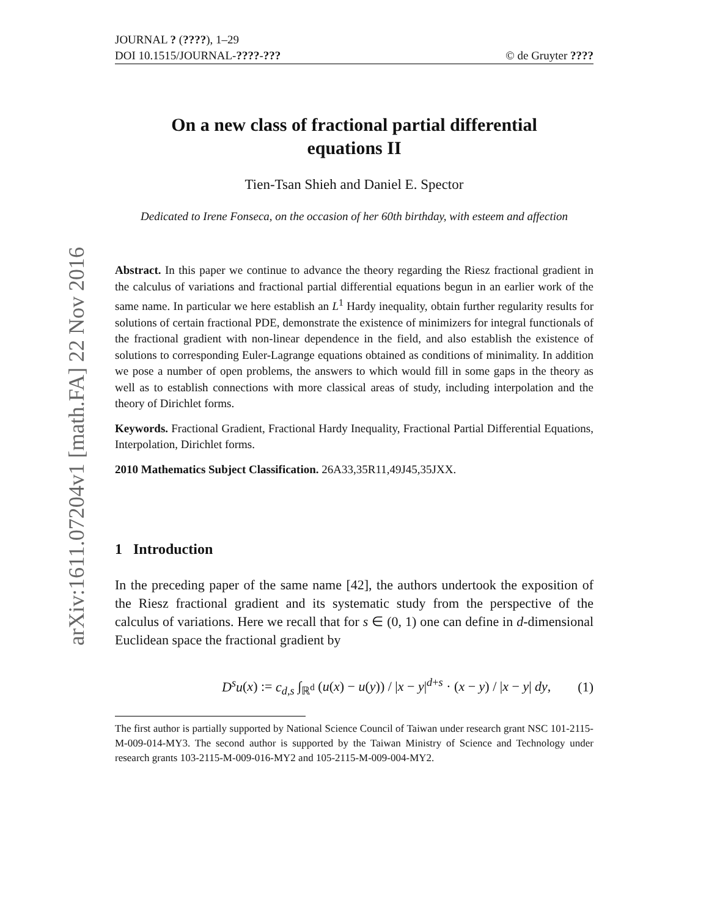arXiv:1611.07204v1 [math.FA] 22 Nov 2016
JOURNAL ? (????), 1–29
DOI 10.1515/JOURNAL-????-??? © de Gruyter ????
On a new class of fractional partial differential equations II
Tien-Tsan Shieh and Daniel E. Spector
Dedicated to Irene Fonseca, on the occasion of her 60th birthday, with esteem and affection
Abstract. In this paper we continue to advance the theory regarding the Riesz fractional gradient in the calculus of variations and fractional partial differential equations begun in an earlier work of the same name. In particular we here establish an L<sup>1</sup> Hardy inequality, obtain further regularity results for solutions of certain fractional PDE, demonstrate the existence of minimizers for integral functionals of the fractional gradient with non-linear dependence in the field, and also establish the existence of solutions to corresponding Euler-Lagrange equations obtained as conditions of minimality. In addition we pose a number of open problems, the answers to which would fill in some gaps in the theory as well as to establish connections with more classical areas of study, including interpolation and the theory of Dirichlet forms.
Keywords. Fractional Gradient, Fractional Hardy Inequality, Fractional Partial Differential Equations, Interpolation, Dirichlet forms.
2010 Mathematics Subject Classification. 26A33,35R11,49J45,35JXX.
1 Introduction
In the preceding paper of the same name [42], the authors undertook the exposition of the Riesz fractional gradient and its systematic study from the perspective of the calculus of variations. Here we recall that for s ∈ (0, 1) one can define in d-dimensional Euclidean space the fractional gradient by
D<sup>s</sup>u(x) := c<sub>d,s</sub> ∫<sub>ℝ<sup>d</sup></sub> (u(x) − u(y)) / |x − y|<sup>d+s</sup> · (x − y) / |x − y| dy, (1)
The first author is partially supported by National Science Council of Taiwan under research grant NSC 101-2115-M-009-014-MY3. The second author is supported by the Taiwan Ministry of Science and Technology under research grants 103-2115-M-009-016-MY2 and 105-2115-M-009-004-MY2.